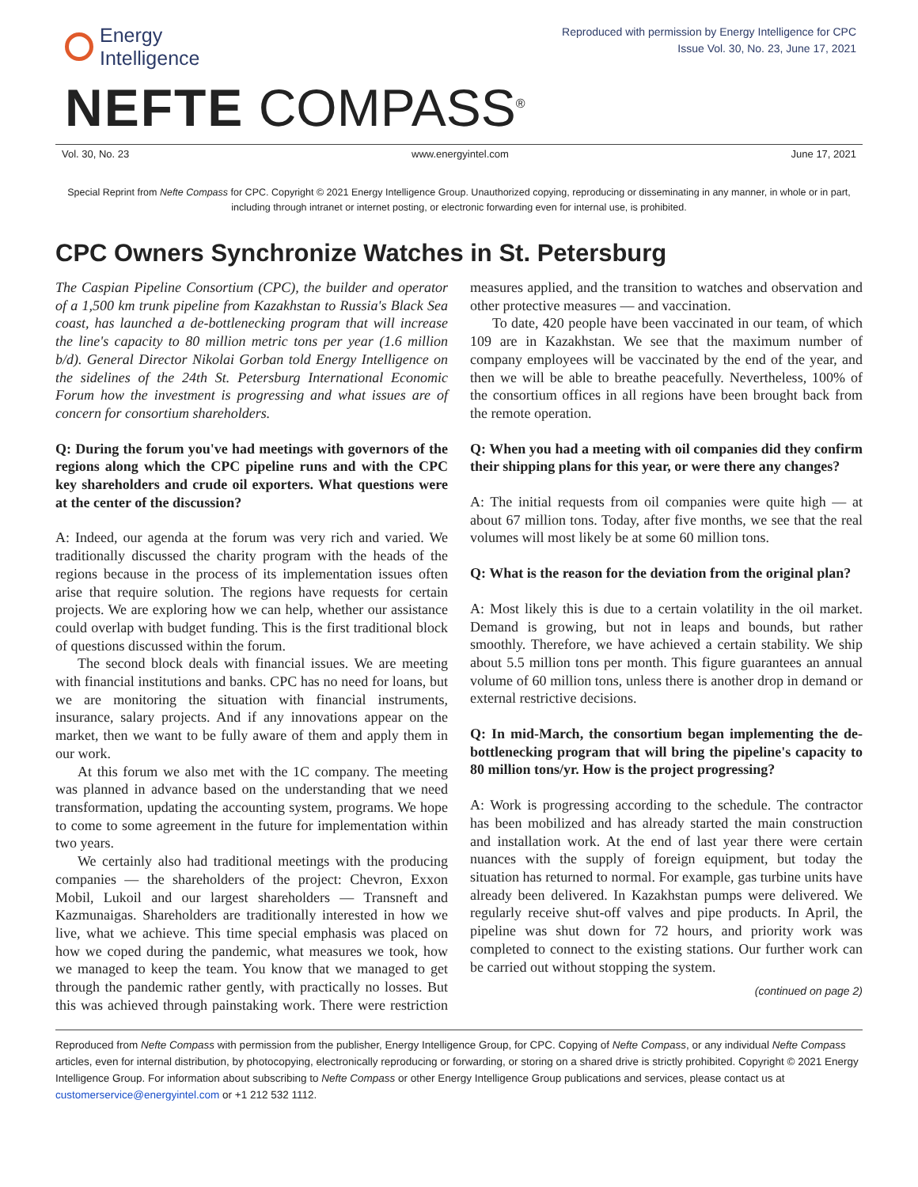Energy
Intelligence
Reproduced with permission by Energy Intelligence for CPC
Issue Vol. 30, No. 23, June 17, 2021
NEFTE COMPASS<sup>®</sup>
Vol. 30, No. 23 www.energyintel.com June 17, 2021
Special Reprint from Nefte Compass for CPC. Copyright © 2021 Energy Intelligence Group. Unauthorized copying, reproducing or disseminating in any manner, in whole or in part, including through intranet or internet posting, or electronic forwarding even for internal use, is prohibited.
CPC Owners Synchronize Watches in St. Petersburg
The Caspian Pipeline Consortium (CPC), the builder and operator of a 1,500 km trunk pipeline from Kazakhstan to Russia's Black Sea coast, has launched a de-bottlenecking program that will increase the line's capacity to 80 million metric tons per year (1.6 million b/d). General Director Nikolai Gorban told Energy Intelligence on the sidelines of the 24th St. Petersburg International Economic Forum how the investment is progressing and what issues are of concern for consortium shareholders.
Q: During the forum you've had meetings with governors of the regions along which the CPC pipeline runs and with the CPC key shareholders and crude oil exporters. What questions were at the center of the discussion?
A: Indeed, our agenda at the forum was very rich and varied. We traditionally discussed the charity program with the heads of the regions because in the process of its implementation issues often arise that require solution. The regions have requests for certain projects. We are exploring how we can help, whether our assistance could overlap with budget funding. This is the first traditional block of questions discussed within the forum.
The second block deals with financial issues. We are meeting with financial institutions and banks. CPC has no need for loans, but we are monitoring the situation with financial instruments, insurance, salary projects. And if any innovations appear on the market, then we want to be fully aware of them and apply them in our work.
At this forum we also met with the 1C company. The meeting was planned in advance based on the understanding that we need transformation, updating the accounting system, programs. We hope to come to some agreement in the future for implementation within two years.
We certainly also had traditional meetings with the producing companies — the shareholders of the project: Chevron, Exxon Mobil, Lukoil and our largest shareholders — Transneft and Kazmunaigas. Shareholders are traditionally interested in how we live, what we achieve. This time special emphasis was placed on how we coped during the pandemic, what measures we took, how we managed to keep the team. You know that we managed to get through the pandemic rather gently, with practically no losses. But this was achieved through painstaking work. There were restriction measures applied, and the transition to watches and observation and other protective measures — and vaccination.
To date, 420 people have been vaccinated in our team, of which 109 are in Kazakhstan. We see that the maximum number of company employees will be vaccinated by the end of the year, and then we will be able to breathe peacefully. Nevertheless, 100% of the consortium offices in all regions have been brought back from the remote operation.
Q: When you had a meeting with oil companies did they confirm their shipping plans for this year, or were there any changes?
A: The initial requests from oil companies were quite high — at about 67 million tons. Today, after five months, we see that the real volumes will most likely be at some 60 million tons.
Q: What is the reason for the deviation from the original plan?
A: Most likely this is due to a certain volatility in the oil market. Demand is growing, but not in leaps and bounds, but rather smoothly. Therefore, we have achieved a certain stability. We ship about 5.5 million tons per month. This figure guarantees an annual volume of 60 million tons, unless there is another drop in demand or external restrictive decisions.
Q: In mid-March, the consortium began implementing the de-bottlenecking program that will bring the pipeline's capacity to 80 million tons/yr. How is the project progressing?
A: Work is progressing according to the schedule. The contractor has been mobilized and has already started the main construction and installation work. At the end of last year there were certain nuances with the supply of foreign equipment, but today the situation has returned to normal. For example, gas turbine units have already been delivered. In Kazakhstan pumps were delivered. We regularly receive shut-off valves and pipe products. In April, the pipeline was shut down for 72 hours, and priority work was completed to connect to the existing stations. Our further work can be carried out without stopping the system.
(continued on page 2)
Reproduced from Nefte Compass with permission from the publisher, Energy Intelligence Group, for CPC. Copying of Nefte Compass, or any individual Nefte Compass articles, even for internal distribution, by photocopying, electronically reproducing or forwarding, or storing on a shared drive is strictly prohibited. Copyright © 2021 Energy Intelligence Group. For information about subscribing to Nefte Compass or other Energy Intelligence Group publications and services, please contact us at customerservice@energyintel.com or +1 212 532 1112.